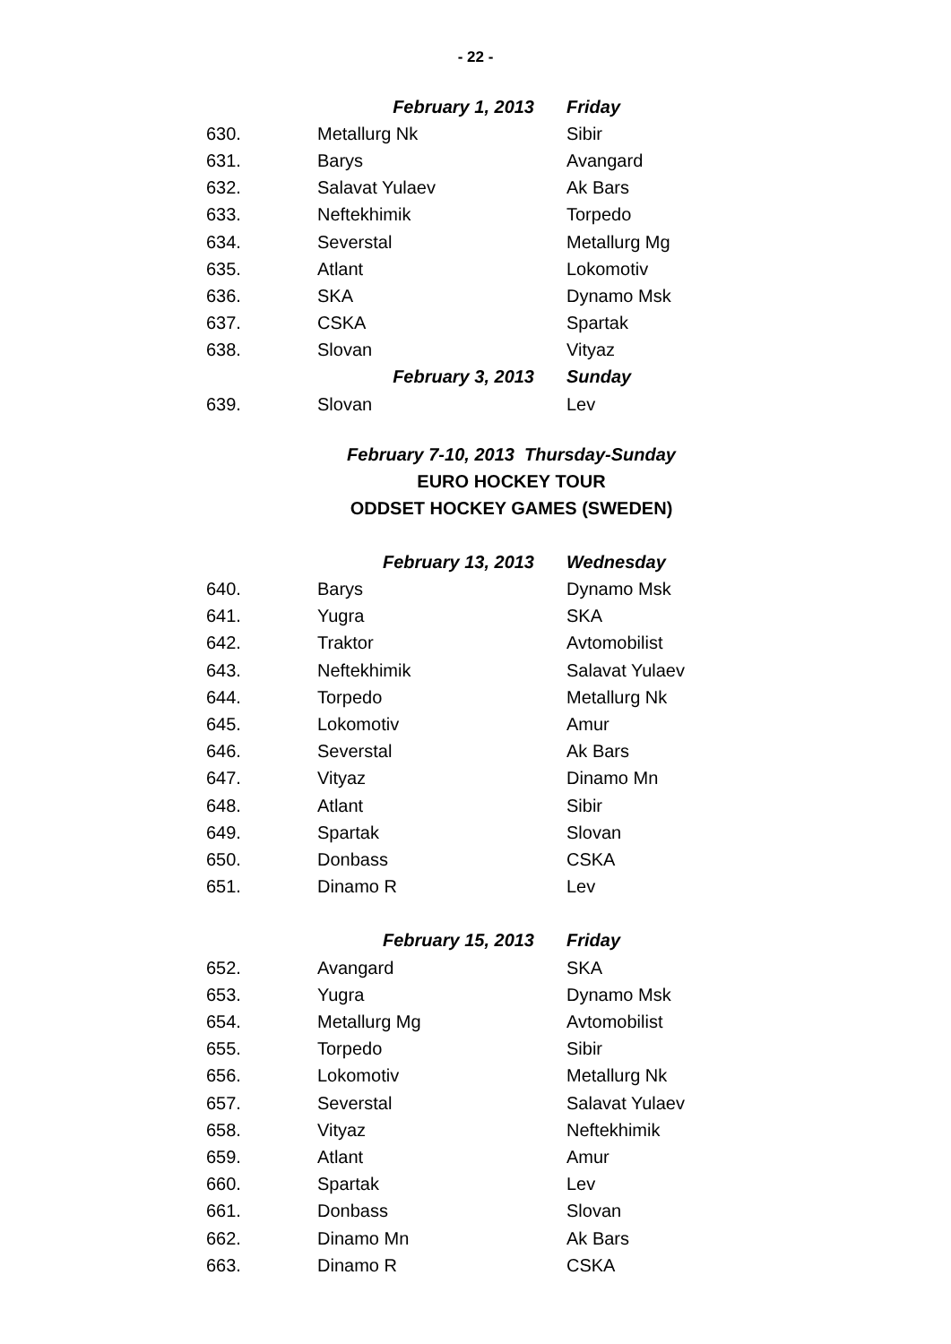- 22 -
| February 1, 2013 | | Friday |
| --- | --- | --- |
| 630. | Metallurg Nk | Sibir |
| 631. | Barys | Avangard |
| 632. | Salavat Yulaev | Ak Bars |
| 633. | Neftekhimik | Torpedo |
| 634. | Severstal | Metallurg Mg |
| 635. | Atlant | Lokomotiv |
| 636. | SKA | Dynamo Msk |
| 637. | CSKA | Spartak |
| 638. | Slovan | Vityaz |
| February 3, 2013 | | Sunday |
| 639. | Slovan | Lev |
February 7-10, 2013 Thursday-Sunday
EURO HOCKEY TOUR
ODDSET HOCKEY GAMES (SWEDEN)
| February 13, 2013 | | Wednesday |
| --- | --- | --- |
| 640. | Barys | Dynamo Msk |
| 641. | Yugra | SKA |
| 642. | Traktor | Avtomobilist |
| 643. | Neftekhimik | Salavat Yulaev |
| 644. | Torpedo | Metallurg Nk |
| 645. | Lokomotiv | Amur |
| 646. | Severstal | Ak Bars |
| 647. | Vityaz | Dinamo Mn |
| 648. | Atlant | Sibir |
| 649. | Spartak | Slovan |
| 650. | Donbass | CSKA |
| 651. | Dinamo R | Lev |
| February 15, 2013 | | Friday |
| 652. | Avangard | SKA |
| 653. | Yugra | Dynamo Msk |
| 654. | Metallurg Mg | Avtomobilist |
| 655. | Torpedo | Sibir |
| 656. | Lokomotiv | Metallurg Nk |
| 657. | Severstal | Salavat Yulaev |
| 658. | Vityaz | Neftekhimik |
| 659. | Atlant | Amur |
| 660. | Spartak | Lev |
| 661. | Donbass | Slovan |
| 662. | Dinamo Mn | Ak Bars |
| 663. | Dinamo R | CSKA |